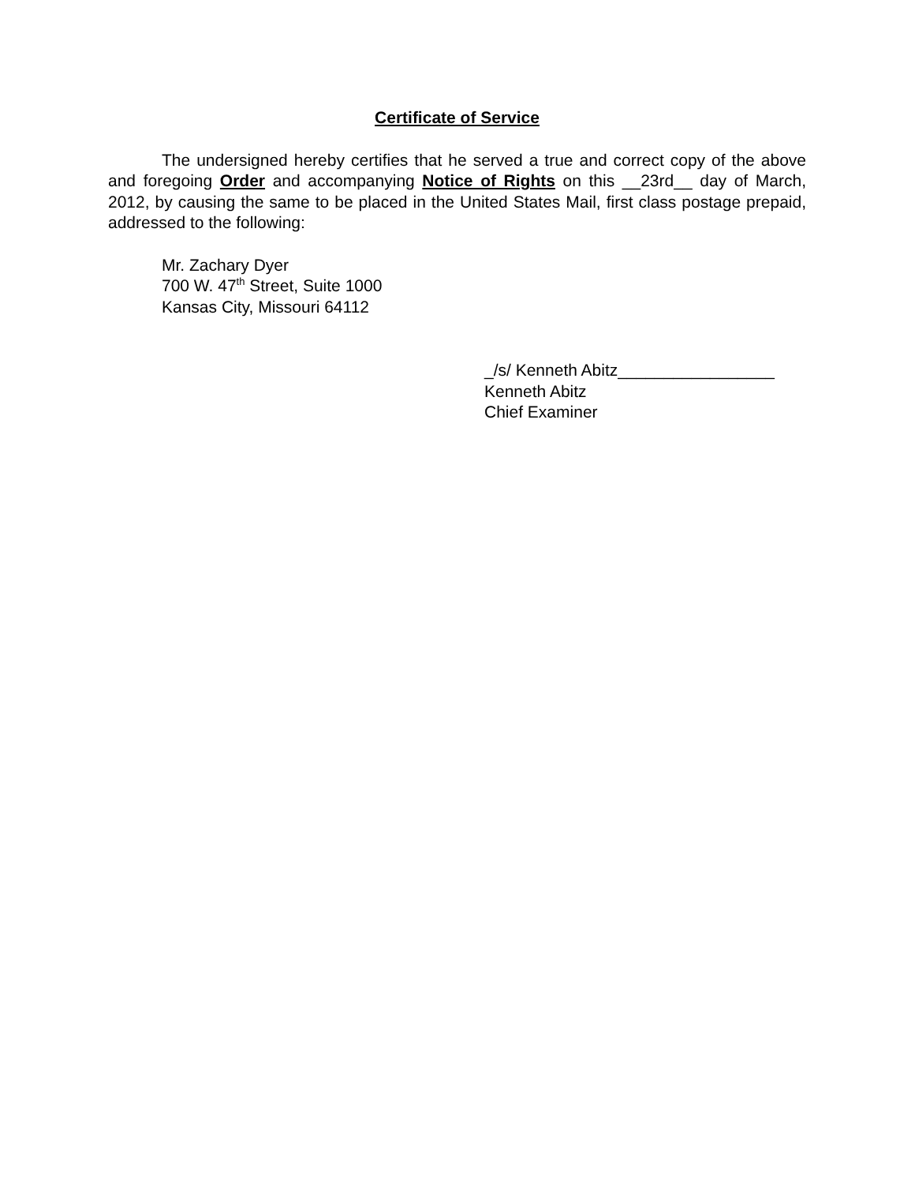Certificate of Service
The undersigned hereby certifies that he served a true and correct copy of the above and foregoing Order and accompanying Notice of Rights on this __23rd__ day of March, 2012, by causing the same to be placed in the United States Mail, first class postage prepaid, addressed to the following:
Mr. Zachary Dyer
700 W. 47<sup>th</sup> Street, Suite 1000
Kansas City, Missouri 64112
_/s/ Kenneth Abitz_________________
Kenneth Abitz
Chief Examiner